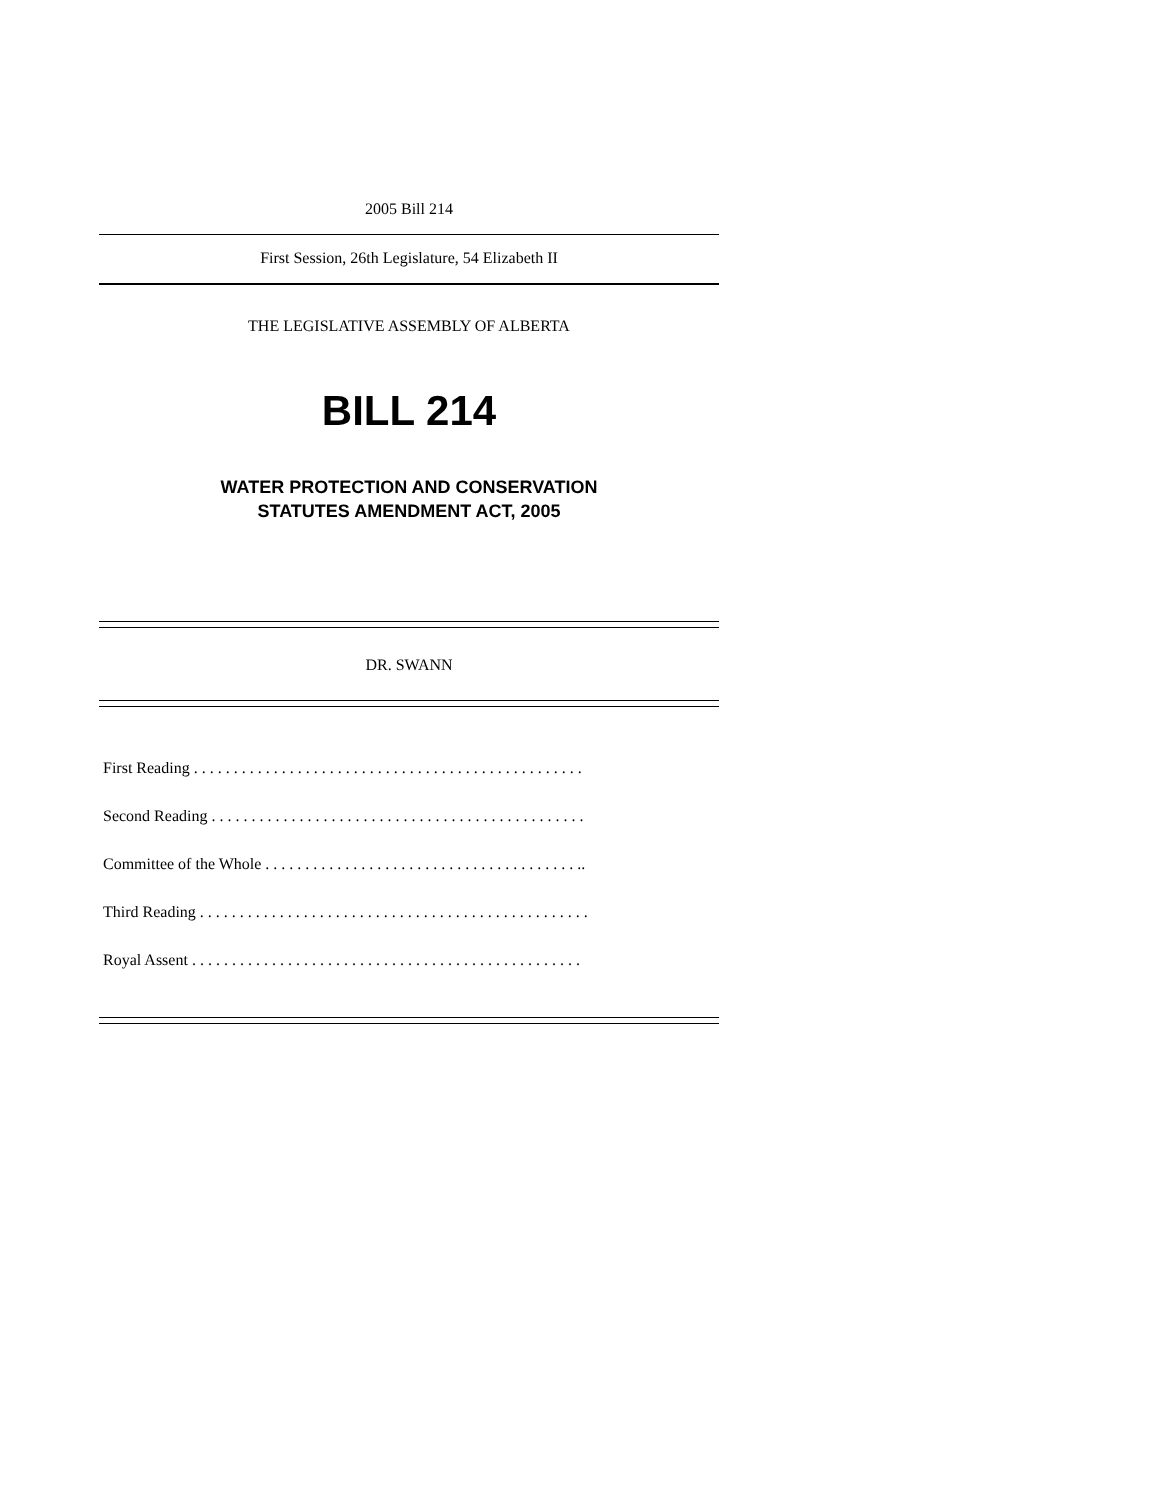2005 Bill 214
First Session, 26th Legislature, 54 Elizabeth II
THE LEGISLATIVE ASSEMBLY OF ALBERTA
BILL 214
WATER PROTECTION AND CONSERVATION
STATUTES AMENDMENT ACT, 2005
DR. SWANN
First Reading . . . . . . . . . . . . . . . . . . . . . . . . . . . . . . . . . . . . . . . . . . . . . . . . .
Second Reading . . . . . . . . . . . . . . . . . . . . . . . . . . . . . . . . . . . . . . . . . . . . . . .
Committee of the Whole . . . . . . . . . . . . . . . . . . . . . . . . . . . . . . . . . . . . . . . ..
Third Reading . . . . . . . . . . . . . . . . . . . . . . . . . . . . . . . . . . . . . . . . . . . . . . . . .
Royal Assent . . . . . . . . . . . . . . . . . . . . . . . . . . . . . . . . . . . . . . . . . . . . . . . . .